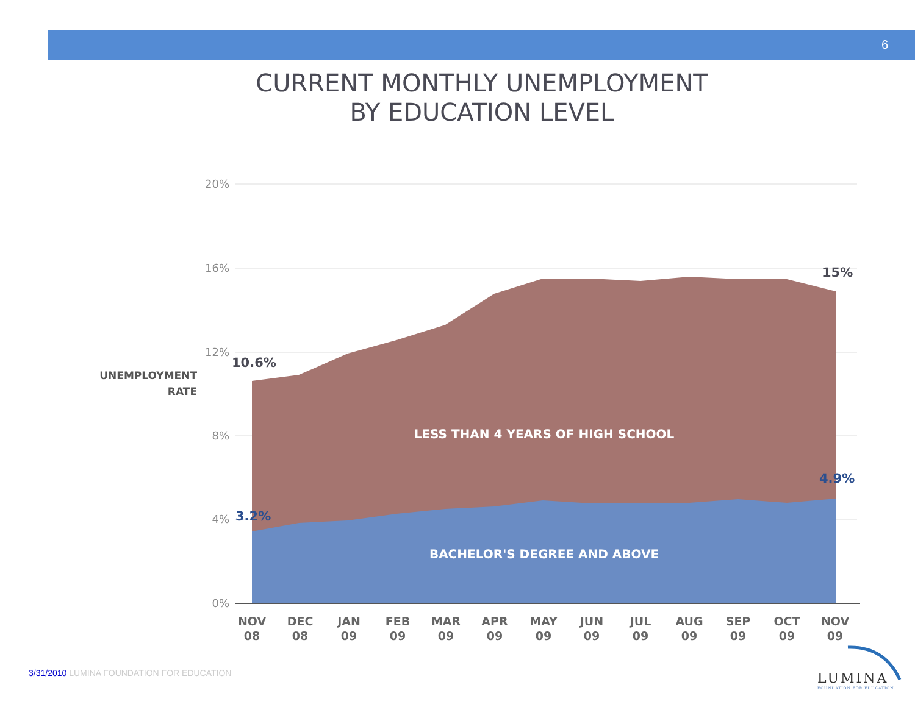6
CURRENT MONTHLY UNEMPLOYMENT
BY EDUCATION LEVEL
20%
16%
12%
8%
4%
0%
UNEMPLOYMENT
RATE
10.6%
15%
3.2%
4.9%
LESS THAN 4 YEARS OF HIGH SCHOOL
BACHELOR'S DEGREE AND ABOVE
NOV
08
DEC
08
JAN
09
FEB
09
MAR
09
APR
09
MAY
09
JUN
09
JUL
09
AUG
09
SEP
09
OCT
09
NOV
09
3/31/2010 LUMINA FOUNDATION FOR EDUCATION
LUMINA
FOUNDATION FOR EDUCATION